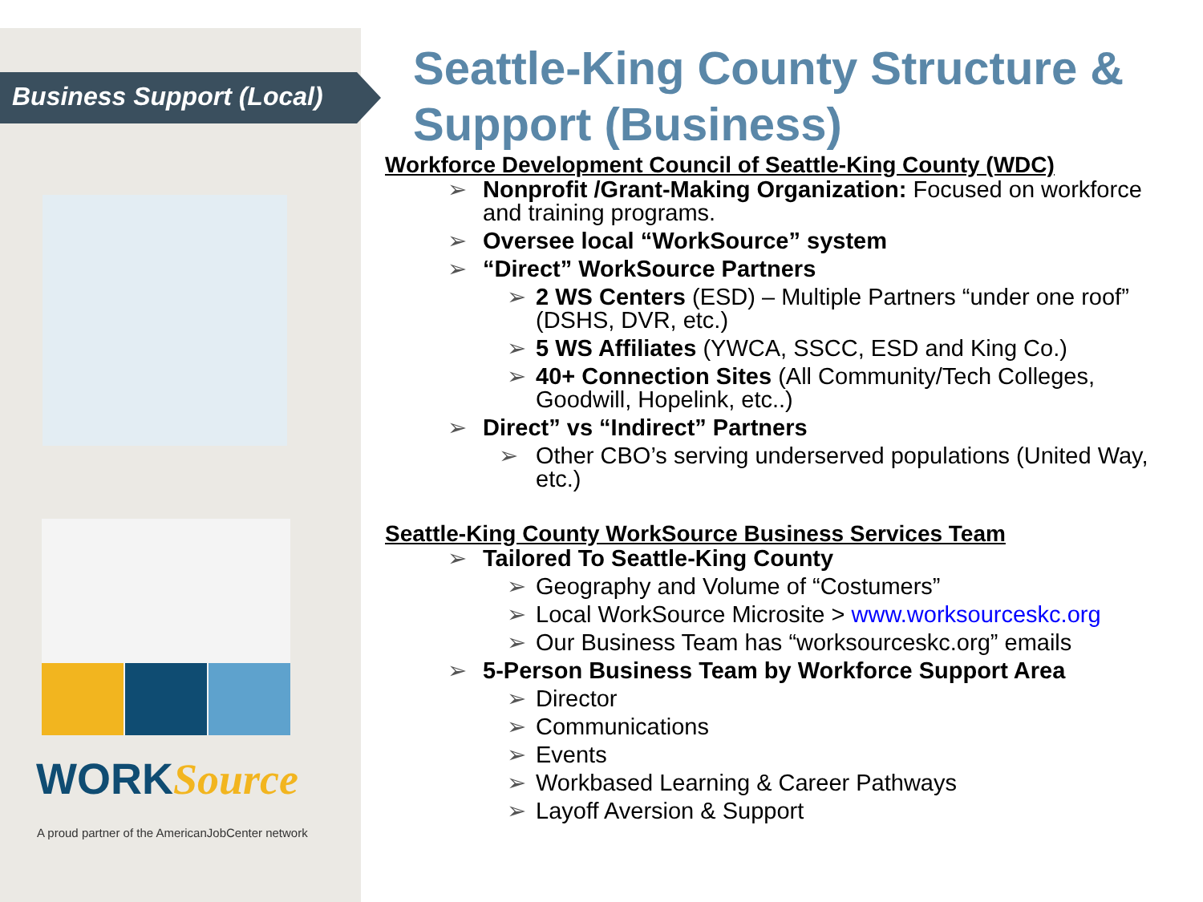Business Support (Local)
WORKSource
A proud partner of the AmericanJobCenter network
Seattle-King County Structure & Support (Business)
Workforce Development Council of Seattle-King County (WDC)
➢ Nonprofit /Grant-Making Organization: Focused on workforce and training programs.
➢ Oversee local “WorkSource” system
➢ “Direct” WorkSource Partners
➢ 2 WS Centers (ESD) – Multiple Partners “under one roof” (DSHS, DVR, etc.)
➢ 5 WS Affiliates (YWCA, SSCC, ESD and King Co.)
➢ 40+ Connection Sites (All Community/Tech Colleges, Goodwill, Hopelink, etc..)
➢ Direct” vs “Indirect” Partners
➢ Other CBO’s serving underserved populations (United Way, etc.)
Seattle-King County WorkSource Business Services Team
➢ Tailored To Seattle-King County
➢ Geography and Volume of “Costumers”
➢ Local WorkSource Microsite > www.worksourceskc.org
➢ Our Business Team has “worksourceskc.org” emails
➢ 5-Person Business Team by Workforce Support Area
➢ Director
➢ Communications
➢ Events
➢ Workbased Learning & Career Pathways
➢ Layoff Aversion & Support